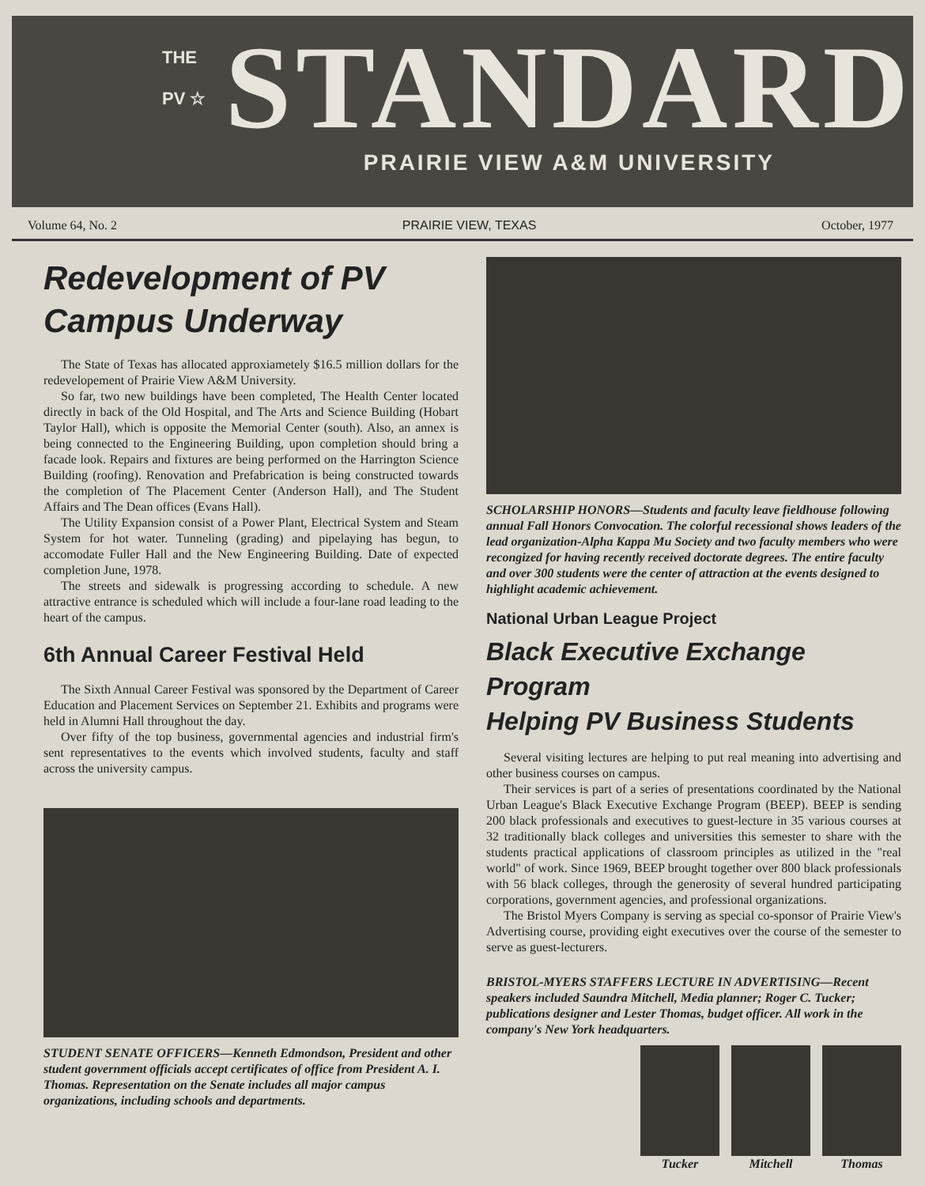THE
PV ☆
STANDARD
PRAIRIE VIEW A&M UNIVERSITY
Volume 64, No. 2 PRAIRIE VIEW, TEXAS October, 1977
Redevelopment of PV
Campus Underway
The State of Texas has allocated approxiametely $16.5 million dollars for the redevelopement of Prairie View A&M University.
So far, two new buildings have been completed, The Health Center located directly in back of the Old Hospital, and The Arts and Science Building (Hobart Taylor Hall), which is opposite the Memorial Center (south). Also, an annex is being connected to the Engineering Building, upon completion should bring a facade look. Repairs and fixtures are being performed on the Harrington Science Building (roofing). Renovation and Prefabrication is being constructed towards the completion of The Placement Center (Anderson Hall), and The Student Affairs and The Dean offices (Evans Hall).
The Utility Expansion consist of a Power Plant, Electrical System and Steam System for hot water. Tunneling (grading) and pipelaying has begun, to accomodate Fuller Hall and the New Engineering Building. Date of expected completion June, 1978.
The streets and sidewalk is progressing according to schedule. A new attractive entrance is scheduled which will include a four-lane road leading to the heart of the campus.
6th Annual Career Festival Held
The Sixth Annual Career Festival was sponsored by the Department of Career Education and Placement Services on September 21. Exhibits and programs were held in Alumni Hall throughout the day.
Over fifty of the top business, governmental agencies and industrial firm's sent representatives to the events which involved students, faculty and staff across the university campus.
STUDENT SENATE OFFICERS—Kenneth Edmondson, President and other student government officials accept certificates of office from President A. I. Thomas. Representation on the Senate includes all major campus organizations, including schools and departments.
SCHOLARSHIP HONORS—Students and faculty leave fieldhouse following annual Fall Honors Convocation. The colorful recessional shows leaders of the lead organization-Alpha Kappa Mu Society and two faculty members who were recongized for having recently received doctorate degrees. The entire faculty and over 300 students were the center of attraction at the events designed to highlight academic achievement.
National Urban League Project
Black Executive Exchange Program
Helping PV Business Students
Several visiting lectures are helping to put real meaning into advertising and other business courses on campus.
Their services is part of a series of presentations coordinated by the National Urban League's Black Executive Exchange Program (BEEP). BEEP is sending 200 black professionals and executives to guest-lecture in 35 various courses at 32 traditionally black colleges and universities this semester to share with the students practical applications of classroom principles as utilized in the "real world" of work. Since 1969, BEEP brought together over 800 black professionals with 56 black colleges, through the generosity of several hundred participating corporations, government agencies, and professional organizations.
The Bristol Myers Company is serving as special co-sponsor of Prairie View's Advertising course, providing eight executives over the course of the semester to serve as guest-lecturers.
BRISTOL-MYERS STAFFERS LECTURE IN ADVERTISING—Recent speakers included Saundra Mitchell, Media planner; Roger C. Tucker; publications designer and Lester Thomas, budget officer. All work in the company's New York headquarters.
Tucker Mitchell Thomas